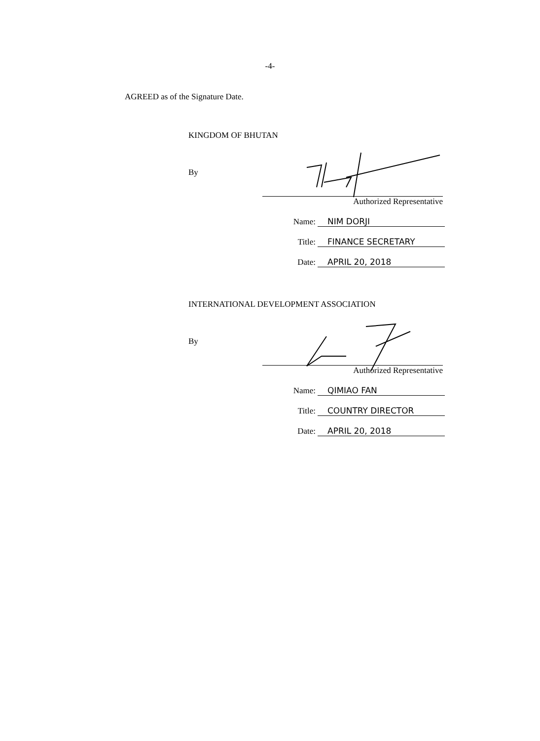-4-
AGREED as of the Signature Date.
KINGDOM OF BHUTAN
By
Authorized Representative
Name: NIM DORJI
Title: FINANCE SECRETARY
Date: APRIL 20, 2018
INTERNATIONAL DEVELOPMENT ASSOCIATION
By
Authorized Representative
Name: QIMIAO FAN
Title: COUNTRY DIRECTOR
Date: APRIL 20, 2018